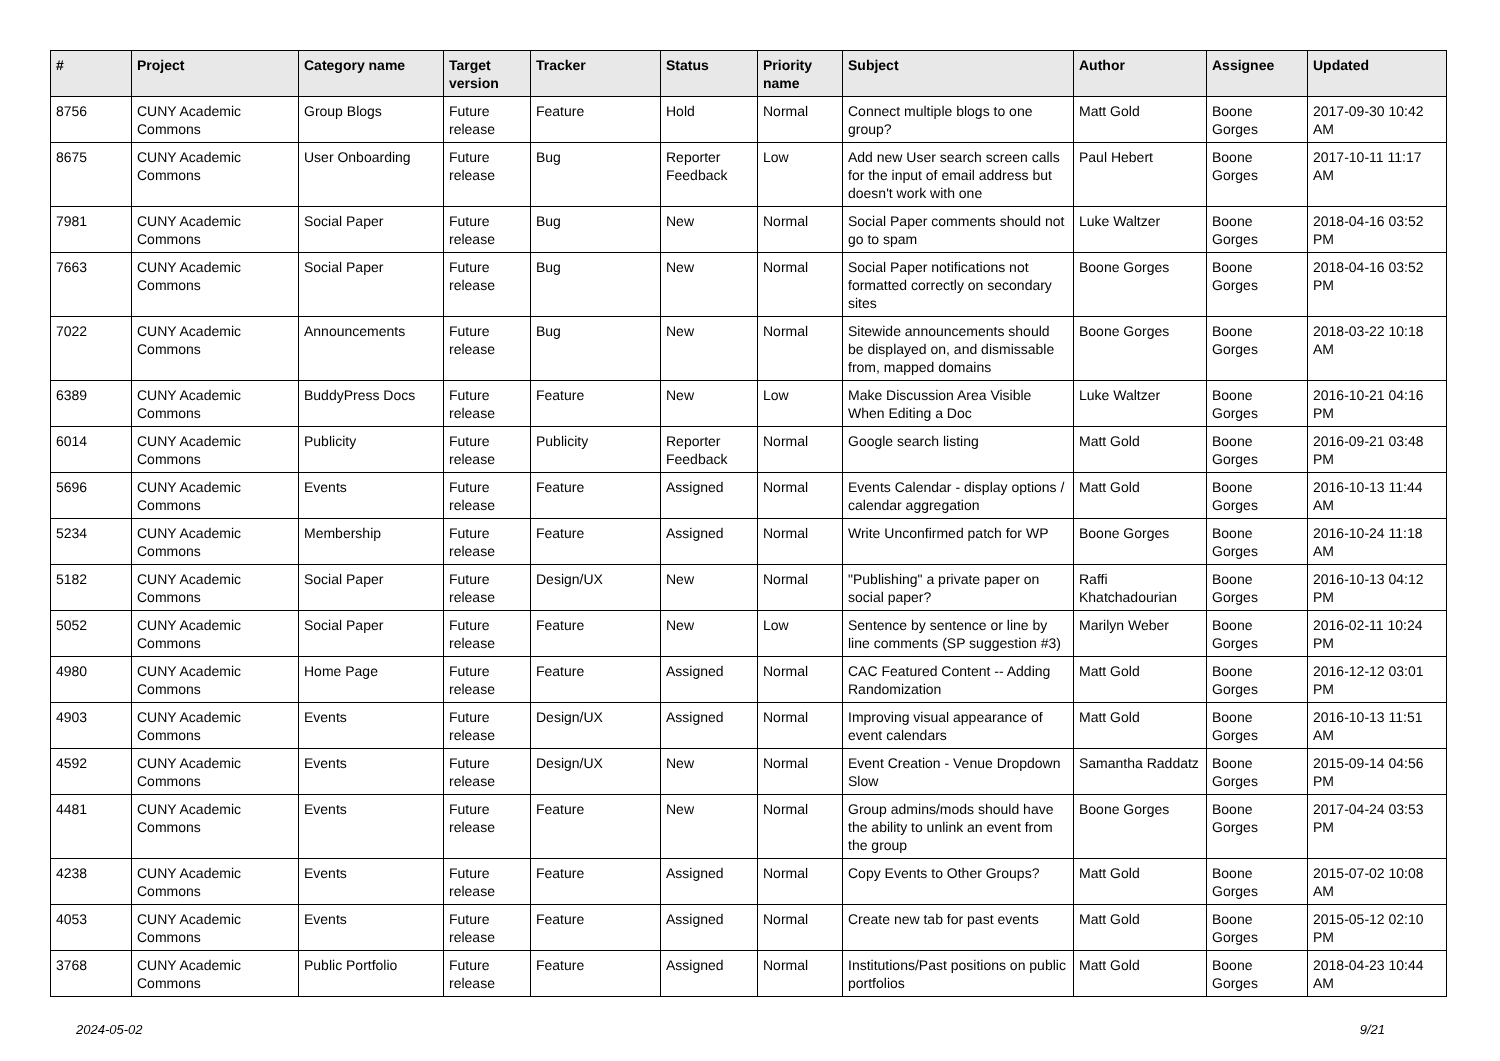| # | Project | Category name | Target version | Tracker | Status | Priority name | Subject | Author | Assignee | Updated |
| --- | --- | --- | --- | --- | --- | --- | --- | --- | --- | --- |
| 8756 | CUNY Academic Commons | Group Blogs | Future release | Feature | Hold | Normal | Connect multiple blogs to one group? | Matt Gold | Boone Gorges | 2017-09-30 10:42 AM |
| 8675 | CUNY Academic Commons | User Onboarding | Future release | Bug | Reporter Feedback | Low | Add new User search screen calls for the input of email address but doesn't work with one | Paul Hebert | Boone Gorges | 2017-10-11 11:17 AM |
| 7981 | CUNY Academic Commons | Social Paper | Future release | Bug | New | Normal | Social Paper comments should not go to spam | Luke Waltzer | Boone Gorges | 2018-04-16 03:52 PM |
| 7663 | CUNY Academic Commons | Social Paper | Future release | Bug | New | Normal | Social Paper notifications not formatted correctly on secondary sites | Boone Gorges | Boone Gorges | 2018-04-16 03:52 PM |
| 7022 | CUNY Academic Commons | Announcements | Future release | Bug | New | Normal | Sitewide announcements should be displayed on, and dismissable from, mapped domains | Boone Gorges | Boone Gorges | 2018-03-22 10:18 AM |
| 6389 | CUNY Academic Commons | BuddyPress Docs | Future release | Feature | New | Low | Make Discussion Area Visible When Editing a Doc | Luke Waltzer | Boone Gorges | 2016-10-21 04:16 PM |
| 6014 | CUNY Academic Commons | Publicity | Future release | Publicity | Reporter Feedback | Normal | Google search listing | Matt Gold | Boone Gorges | 2016-09-21 03:48 PM |
| 5696 | CUNY Academic Commons | Events | Future release | Feature | Assigned | Normal | Events Calendar - display options / calendar aggregation | Matt Gold | Boone Gorges | 2016-10-13 11:44 AM |
| 5234 | CUNY Academic Commons | Membership | Future release | Feature | Assigned | Normal | Write Unconfirmed patch for WP | Boone Gorges | Boone Gorges | 2016-10-24 11:18 AM |
| 5182 | CUNY Academic Commons | Social Paper | Future release | Design/UX | New | Normal | "Publishing" a private paper on social paper? | Raffi Khatchadourian | Boone Gorges | 2016-10-13 04:12 PM |
| 5052 | CUNY Academic Commons | Social Paper | Future release | Feature | New | Low | Sentence by sentence or line by line comments (SP suggestion #3) | Marilyn Weber | Boone Gorges | 2016-02-11 10:24 PM |
| 4980 | CUNY Academic Commons | Home Page | Future release | Feature | Assigned | Normal | CAC Featured Content -- Adding Randomization | Matt Gold | Boone Gorges | 2016-12-12 03:01 PM |
| 4903 | CUNY Academic Commons | Events | Future release | Design/UX | Assigned | Normal | Improving visual appearance of event calendars | Matt Gold | Boone Gorges | 2016-10-13 11:51 AM |
| 4592 | CUNY Academic Commons | Events | Future release | Design/UX | New | Normal | Event Creation - Venue Dropdown Slow | Samantha Raddatz | Boone Gorges | 2015-09-14 04:56 PM |
| 4481 | CUNY Academic Commons | Events | Future release | Feature | New | Normal | Group admins/mods should have the ability to unlink an event from the group | Boone Gorges | Boone Gorges | 2017-04-24 03:53 PM |
| 4238 | CUNY Academic Commons | Events | Future release | Feature | Assigned | Normal | Copy Events to Other Groups? | Matt Gold | Boone Gorges | 2015-07-02 10:08 AM |
| 4053 | CUNY Academic Commons | Events | Future release | Feature | Assigned | Normal | Create new tab for past events | Matt Gold | Boone Gorges | 2015-05-12 02:10 PM |
| 3768 | CUNY Academic Commons | Public Portfolio | Future release | Feature | Assigned | Normal | Institutions/Past positions on public portfolios | Matt Gold | Boone Gorges | 2018-04-23 10:44 AM |
2024-05-02 9/21